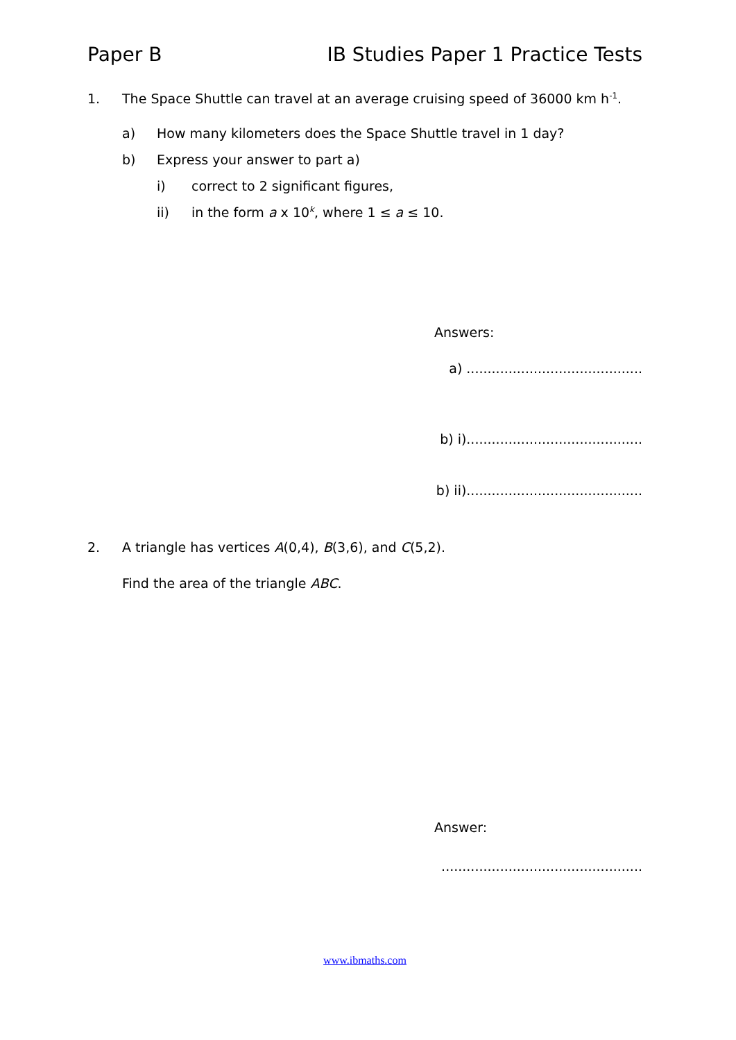Paper B IB Studies Paper 1 Practice Tests
1. The Space Shuttle can travel at an average cruising speed of 36000 km h<sup>-1</sup>.
a) How many kilometers does the Space Shuttle travel in 1 day?
b) Express your answer to part a)
i) correct to 2 significant figures,
ii) in the form a x 10<sup>k</sup>, where 1 ≤ a ≤ 10.
Answers:
a) ..........................................
b) i)..........................................
b) ii)..........................................
2. A triangle has vertices A(0,4), B(3,6), and C(5,2).
Find the area of the triangle ABC.
Answer:
................................................
www.ibmaths.com